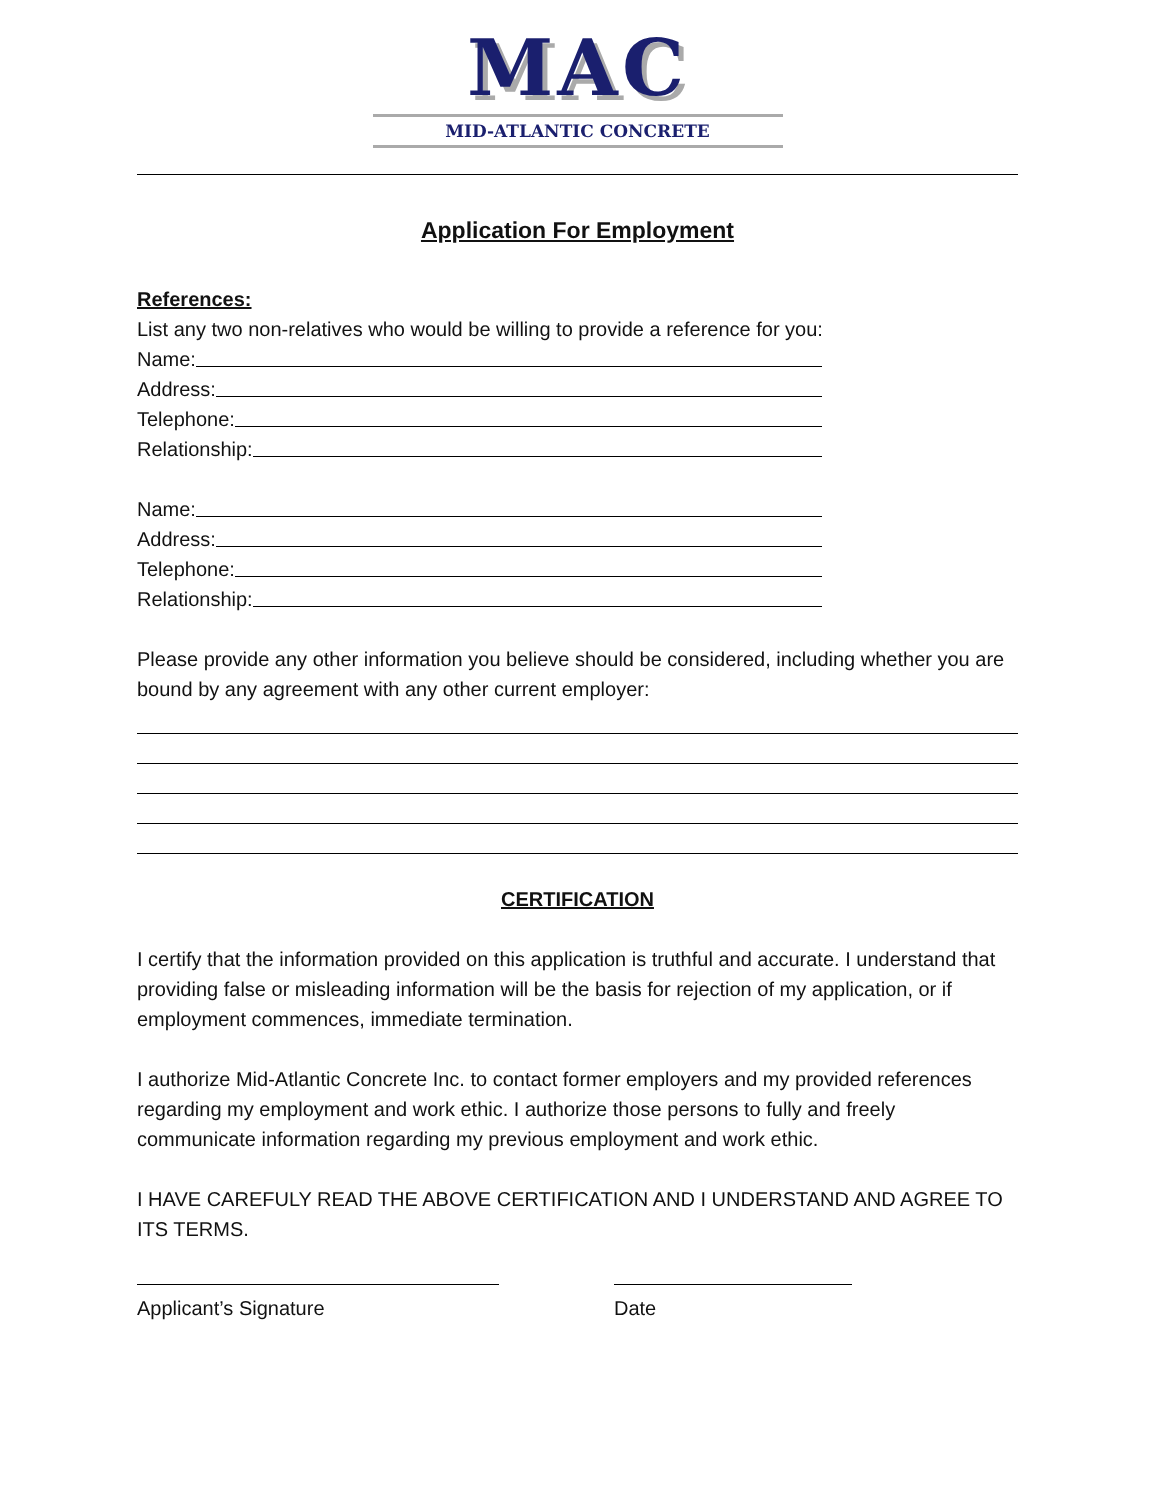MAC
MID-ATLANTIC CONCRETE
Application For Employment
References:
List any two non-relatives who would be willing to provide a reference for you:
Name:
Address:
Telephone:
Relationship:
Name:
Address:
Telephone:
Relationship:
Please provide any other information you believe should be considered, including whether you are bound by any agreement with any other current employer:
CERTIFICATION
I certify that the information provided on this application is truthful and accurate. I understand that providing false or misleading information will be the basis for rejection of my application, or if employment commences, immediate termination.
I authorize Mid-Atlantic Concrete Inc. to contact former employers and my provided references regarding my employment and work ethic. I authorize those persons to fully and freely communicate information regarding my previous employment and work ethic.
I HAVE CAREFULY READ THE ABOVE CERTIFICATION AND I UNDERSTAND AND AGREE TO ITS TERMS.
Applicant’s Signature Date